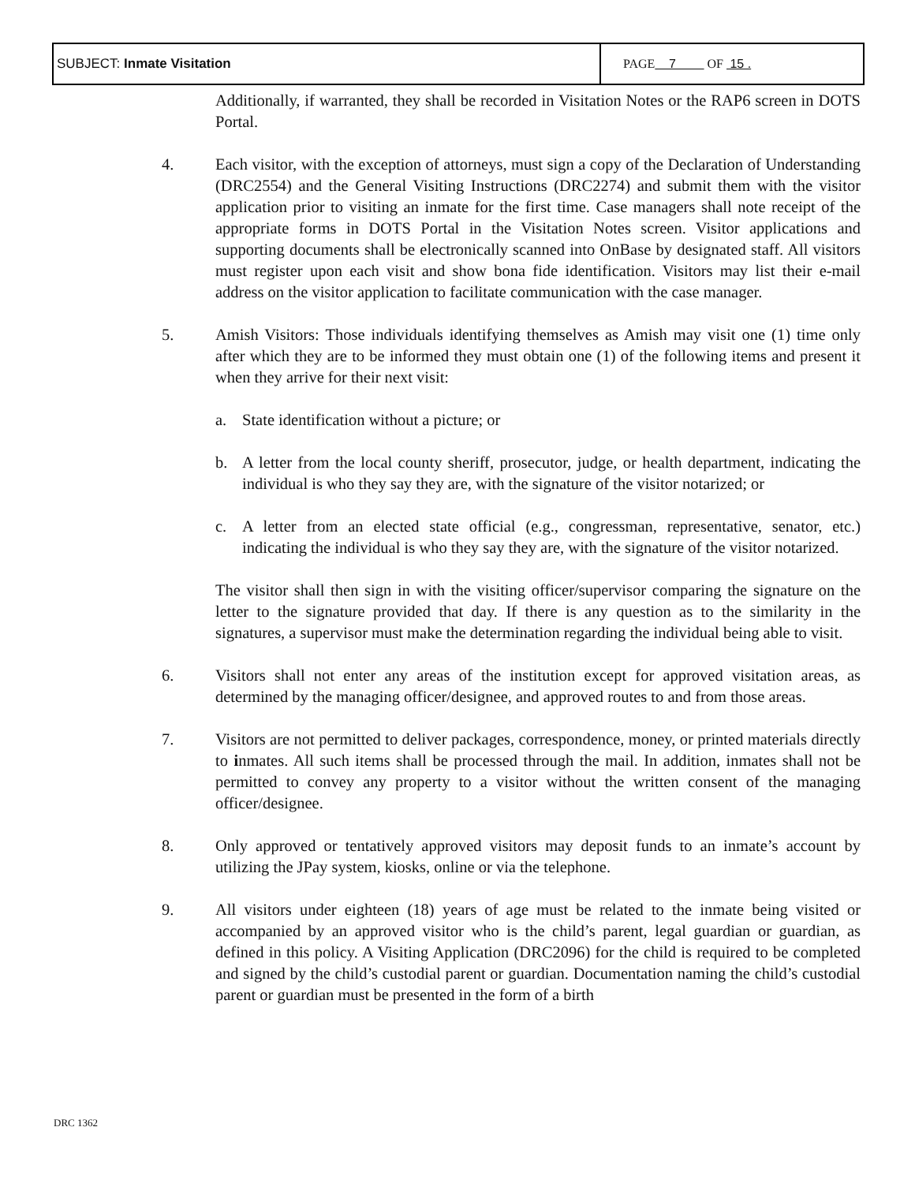| SUBJECT: Inmate Visitation | PAGE 7 OF 15 . |
Additionally, if warranted, they shall be recorded in Visitation Notes or the RAP6 screen in DOTS Portal.
4. Each visitor, with the exception of attorneys, must sign a copy of the Declaration of Understanding (DRC2554) and the General Visiting Instructions (DRC2274) and submit them with the visitor application prior to visiting an inmate for the first time. Case managers shall note receipt of the appropriate forms in DOTS Portal in the Visitation Notes screen. Visitor applications and supporting documents shall be electronically scanned into OnBase by designated staff. All visitors must register upon each visit and show bona fide identification. Visitors may list their e-mail address on the visitor application to facilitate communication with the case manager.
5. Amish Visitors: Those individuals identifying themselves as Amish may visit one (1) time only after which they are to be informed they must obtain one (1) of the following items and present it when they arrive for their next visit:
a. State identification without a picture; or
b. A letter from the local county sheriff, prosecutor, judge, or health department, indicating the individual is who they say they are, with the signature of the visitor notarized; or
c. A letter from an elected state official (e.g., congressman, representative, senator, etc.) indicating the individual is who they say they are, with the signature of the visitor notarized.
The visitor shall then sign in with the visiting officer/supervisor comparing the signature on the letter to the signature provided that day. If there is any question as to the similarity in the signatures, a supervisor must make the determination regarding the individual being able to visit.
6. Visitors shall not enter any areas of the institution except for approved visitation areas, as determined by the managing officer/designee, and approved routes to and from those areas.
7. Visitors are not permitted to deliver packages, correspondence, money, or printed materials directly to inmates. All such items shall be processed through the mail. In addition, inmates shall not be permitted to convey any property to a visitor without the written consent of the managing officer/designee.
8. Only approved or tentatively approved visitors may deposit funds to an inmate’s account by utilizing the JPay system, kiosks, online or via the telephone.
9. All visitors under eighteen (18) years of age must be related to the inmate being visited or accompanied by an approved visitor who is the child’s parent, legal guardian or guardian, as defined in this policy. A Visiting Application (DRC2096) for the child is required to be completed and signed by the child’s custodial parent or guardian. Documentation naming the child’s custodial parent or guardian must be presented in the form of a birth
DRC 1362